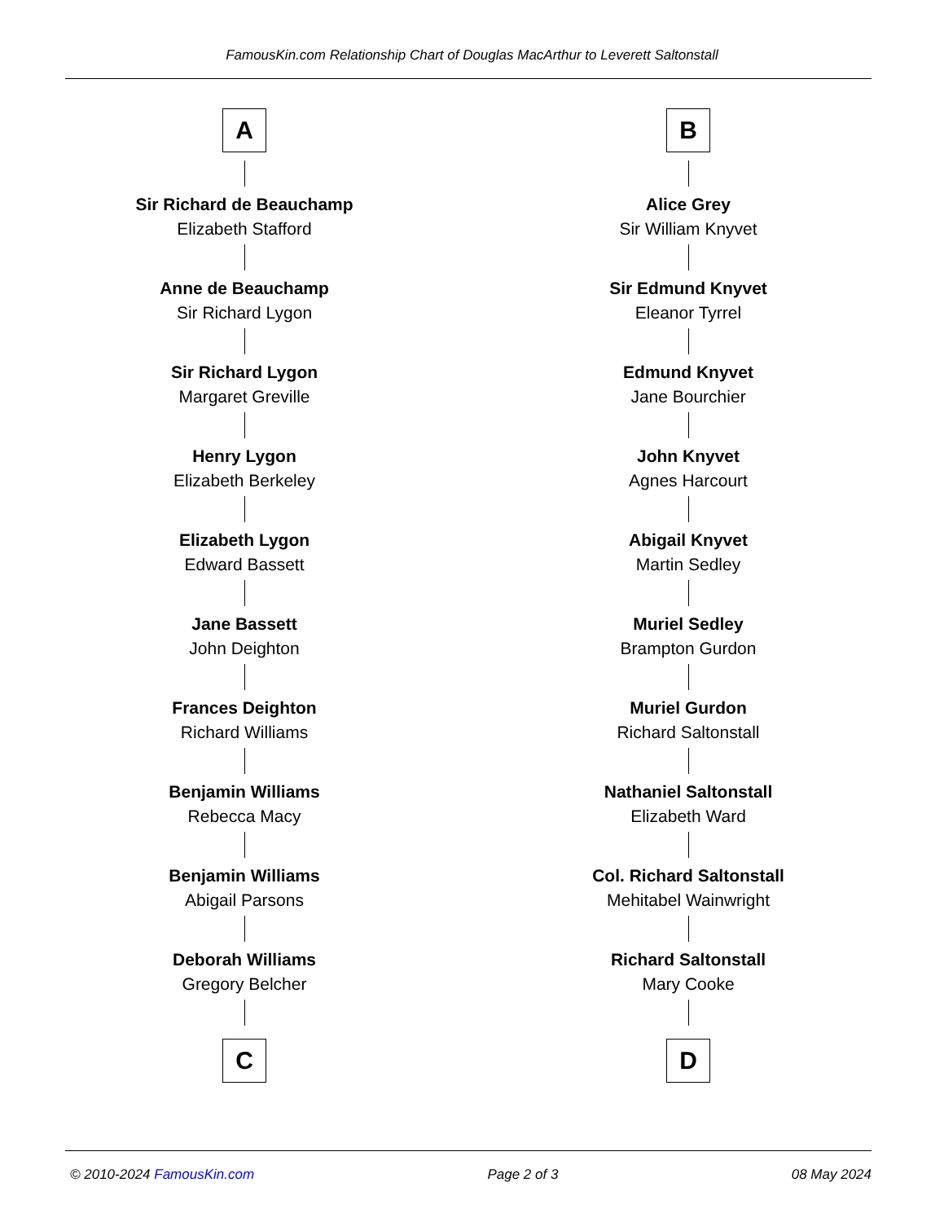FamousKin.com Relationship Chart of Douglas MacArthur to Leverett Saltonstall
A
Sir Richard de Beauchamp
Elizabeth Stafford
Anne de Beauchamp
Sir Richard Lygon
Sir Richard Lygon
Margaret Greville
Henry Lygon
Elizabeth Berkeley
Elizabeth Lygon
Edward Bassett
Jane Bassett
John Deighton
Frances Deighton
Richard Williams
Benjamin Williams
Rebecca Macy
Benjamin Williams
Abigail Parsons
Deborah Williams
Gregory Belcher
C
B
Alice Grey
Sir William Knyvet
Sir Edmund Knyvet
Eleanor Tyrrel
Edmund Knyvet
Jane Bourchier
John Knyvet
Agnes Harcourt
Abigail Knyvet
Martin Sedley
Muriel Sedley
Brampton Gurdon
Muriel Gurdon
Richard Saltonstall
Nathaniel Saltonstall
Elizabeth Ward
Col. Richard Saltonstall
Mehitabel Wainwright
Richard Saltonstall
Mary Cooke
D
© 2010-2024 FamousKin.com Page 2 of 3 08 May 2024